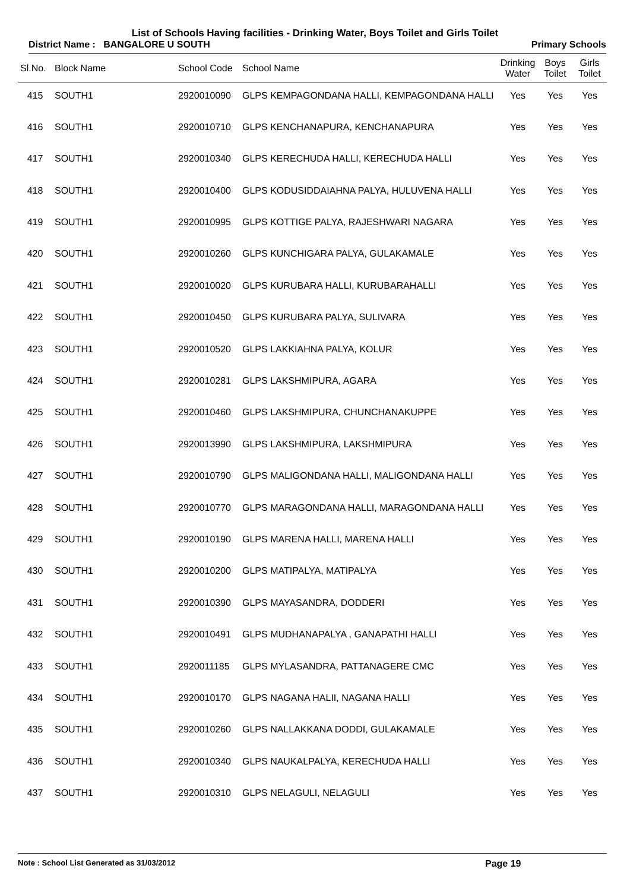List of Schools Having facilities - Drinking Water, Boys Toilet and Girls Toilet
District Name : BANGALORE U SOUTH Primary Schools
| Sl.No. | Block Name | School Code | School Name | Drinking Water | Boys Toilet | Girls Toilet |
| --- | --- | --- | --- | --- | --- | --- |
| 415 | SOUTH1 | 2920010090 | GLPS KEMPAGONDANA HALLI, KEMPAGONDANA HALLI | Yes | Yes | Yes |
| 416 | SOUTH1 | 2920010710 | GLPS KENCHANAPURA, KENCHANAPURA | Yes | Yes | Yes |
| 417 | SOUTH1 | 2920010340 | GLPS KERECHUDA HALLI, KERECHUDA HALLI | Yes | Yes | Yes |
| 418 | SOUTH1 | 2920010400 | GLPS KODUSIDDAIAHNA PALYA, HULUVENA HALLI | Yes | Yes | Yes |
| 419 | SOUTH1 | 2920010995 | GLPS KOTTIGE PALYA, RAJESHWARI NAGARA | Yes | Yes | Yes |
| 420 | SOUTH1 | 2920010260 | GLPS KUNCHIGARA PALYA, GULAKAMALE | Yes | Yes | Yes |
| 421 | SOUTH1 | 2920010020 | GLPS KURUBARA HALLI, KURUBARAHALLI | Yes | Yes | Yes |
| 422 | SOUTH1 | 2920010450 | GLPS KURUBARA PALYA, SULIVARA | Yes | Yes | Yes |
| 423 | SOUTH1 | 2920010520 | GLPS LAKKIAHNA PALYA, KOLUR | Yes | Yes | Yes |
| 424 | SOUTH1 | 2920010281 | GLPS LAKSHMIPURA, AGARA | Yes | Yes | Yes |
| 425 | SOUTH1 | 2920010460 | GLPS LAKSHMIPURA, CHUNCHANAKUPPE | Yes | Yes | Yes |
| 426 | SOUTH1 | 2920013990 | GLPS LAKSHMIPURA, LAKSHMIPURA | Yes | Yes | Yes |
| 427 | SOUTH1 | 2920010790 | GLPS MALIGONDANA HALLI, MALIGONDANA HALLI | Yes | Yes | Yes |
| 428 | SOUTH1 | 2920010770 | GLPS MARAGONDANA HALLI, MARAGONDANA HALLI | Yes | Yes | Yes |
| 429 | SOUTH1 | 2920010190 | GLPS MARENA HALLI, MARENA HALLI | Yes | Yes | Yes |
| 430 | SOUTH1 | 2920010200 | GLPS MATIPALYA, MATIPALYA | Yes | Yes | Yes |
| 431 | SOUTH1 | 2920010390 | GLPS MAYASANDRA, DODDERI | Yes | Yes | Yes |
| 432 | SOUTH1 | 2920010491 | GLPS MUDHANAPALYA , GANAPATHI HALLI | Yes | Yes | Yes |
| 433 | SOUTH1 | 2920011185 | GLPS MYLASANDRA, PATTANAGERE CMC | Yes | Yes | Yes |
| 434 | SOUTH1 | 2920010170 | GLPS NAGANA HALII, NAGANA HALLI | Yes | Yes | Yes |
| 435 | SOUTH1 | 2920010260 | GLPS NALLAKKANA DODDI, GULAKAMALE | Yes | Yes | Yes |
| 436 | SOUTH1 | 2920010340 | GLPS NAUKALPALYA, KERECHUDA HALLI | Yes | Yes | Yes |
| 437 | SOUTH1 | 2920010310 | GLPS NELAGULI, NELAGULI | Yes | Yes | Yes |
Note : School List Generated as 31/03/2012 Page 19